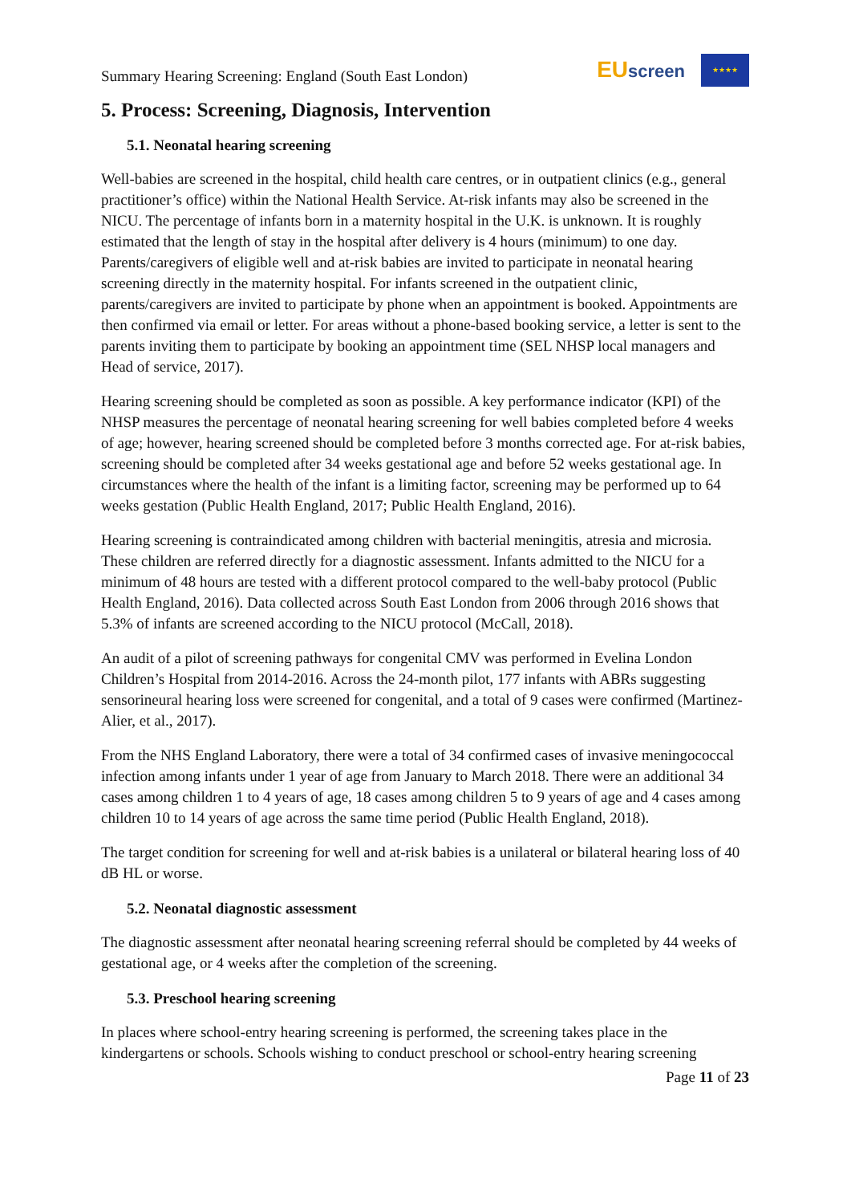Summary Hearing Screening: England (South East London)
EUscreen
★★★★
5. Process: Screening, Diagnosis, Intervention
5.1. Neonatal hearing screening
Well-babies are screened in the hospital, child health care centres, or in outpatient clinics (e.g., general practitioner’s office) within the National Health Service. At-risk infants may also be screened in the NICU. The percentage of infants born in a maternity hospital in the U.K. is unknown. It is roughly estimated that the length of stay in the hospital after delivery is 4 hours (minimum) to one day. Parents/caregivers of eligible well and at-risk babies are invited to participate in neonatal hearing screening directly in the maternity hospital. For infants screened in the outpatient clinic, parents/caregivers are invited to participate by phone when an appointment is booked. Appointments are then confirmed via email or letter. For areas without a phone-based booking service, a letter is sent to the parents inviting them to participate by booking an appointment time (SEL NHSP local managers and Head of service, 2017).
Hearing screening should be completed as soon as possible. A key performance indicator (KPI) of the NHSP measures the percentage of neonatal hearing screening for well babies completed before 4 weeks of age; however, hearing screened should be completed before 3 months corrected age. For at-risk babies, screening should be completed after 34 weeks gestational age and before 52 weeks gestational age. In circumstances where the health of the infant is a limiting factor, screening may be performed up to 64 weeks gestation (Public Health England, 2017; Public Health England, 2016).
Hearing screening is contraindicated among children with bacterial meningitis, atresia and microsia. These children are referred directly for a diagnostic assessment. Infants admitted to the NICU for a minimum of 48 hours are tested with a different protocol compared to the well-baby protocol (Public Health England, 2016). Data collected across South East London from 2006 through 2016 shows that 5.3% of infants are screened according to the NICU protocol (McCall, 2018).
An audit of a pilot of screening pathways for congenital CMV was performed in Evelina London Children’s Hospital from 2014-2016. Across the 24-month pilot, 177 infants with ABRs suggesting sensorineural hearing loss were screened for congenital, and a total of 9 cases were confirmed (Martinez-Alier, et al., 2017).
From the NHS England Laboratory, there were a total of 34 confirmed cases of invasive meningococcal infection among infants under 1 year of age from January to March 2018. There were an additional 34 cases among children 1 to 4 years of age, 18 cases among children 5 to 9 years of age and 4 cases among children 10 to 14 years of age across the same time period (Public Health England, 2018).
The target condition for screening for well and at-risk babies is a unilateral or bilateral hearing loss of 40 dB HL or worse.
5.2. Neonatal diagnostic assessment
The diagnostic assessment after neonatal hearing screening referral should be completed by 44 weeks of gestational age, or 4 weeks after the completion of the screening.
5.3. Preschool hearing screening
In places where school-entry hearing screening is performed, the screening takes place in the kindergartens or schools. Schools wishing to conduct preschool or school-entry hearing screening
Page 11 of 23